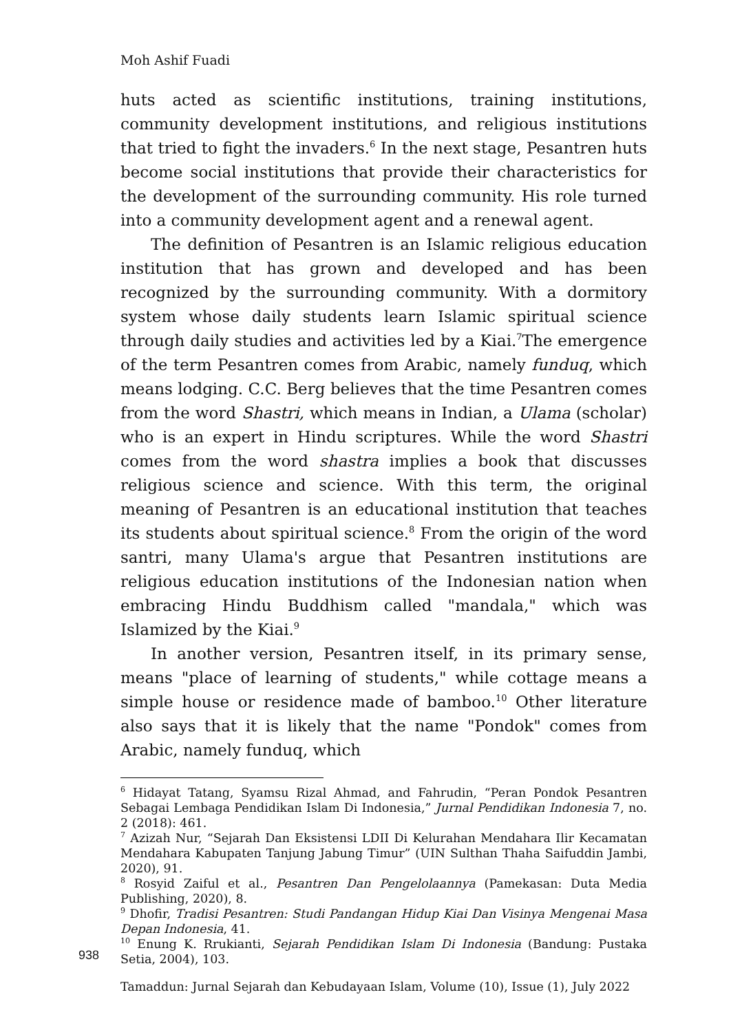Moh Ashif Fuadi
huts acted as scientific institutions, training institutions, community development institutions, and religious institutions that tried to fight the invaders.<sup>6</sup> In the next stage, Pesantren huts become social institutions that provide their characteristics for the development of the surrounding community. His role turned into a community development agent and a renewal agent.
The definition of Pesantren is an Islamic religious education institution that has grown and developed and has been recognized by the surrounding community. With a dormitory system whose daily students learn Islamic spiritual science through daily studies and activities led by a Kiai.<sup>7</sup>The emergence of the term Pesantren comes from Arabic, namely funduq, which means lodging. C.C. Berg believes that the time Pesantren comes from the word Shastri, which means in Indian, a Ulama (scholar) who is an expert in Hindu scriptures. While the word Shastri comes from the word shastra implies a book that discusses religious science and science. With this term, the original meaning of Pesantren is an educational institution that teaches its students about spiritual science.<sup>8</sup> From the origin of the word santri, many Ulama's argue that Pesantren institutions are religious education institutions of the Indonesian nation when embracing Hindu Buddhism called "mandala," which was Islamized by the Kiai.<sup>9</sup>
In another version, Pesantren itself, in its primary sense, means "place of learning of students," while cottage means a simple house or residence made of bamboo.<sup>10</sup> Other literature also says that it is likely that the name "Pondok" comes from Arabic, namely funduq, which
<sup>6</sup> Hidayat Tatang, Syamsu Rizal Ahmad, and Fahrudin, “Peran Pondok Pesantren Sebagai Lembaga Pendidikan Islam Di Indonesia,” Jurnal Pendidikan Indonesia 7, no. 2 (2018): 461.
<sup>7</sup> Azizah Nur, “Sejarah Dan Eksistensi LDII Di Kelurahan Mendahara Ilir Kecamatan Mendahara Kabupaten Tanjung Jabung Timur” (UIN Sulthan Thaha Saifuddin Jambi, 2020), 91.
<sup>8</sup> Rosyid Zaiful et al., Pesantren Dan Pengelolaannya (Pamekasan: Duta Media Publishing, 2020), 8.
<sup>9</sup> Dhofir, Tradisi Pesantren: Studi Pandangan Hidup Kiai Dan Visinya Mengenai Masa Depan Indonesia, 41.
<sup>10</sup> Enung K. Rrukianti, Sejarah Pendidikan Islam Di Indonesia (Bandung: Pustaka Setia, 2004), 103.
938
Tamaddun: Jurnal Sejarah dan Kebudayaan Islam, Volume (10), Issue (1), July 2022